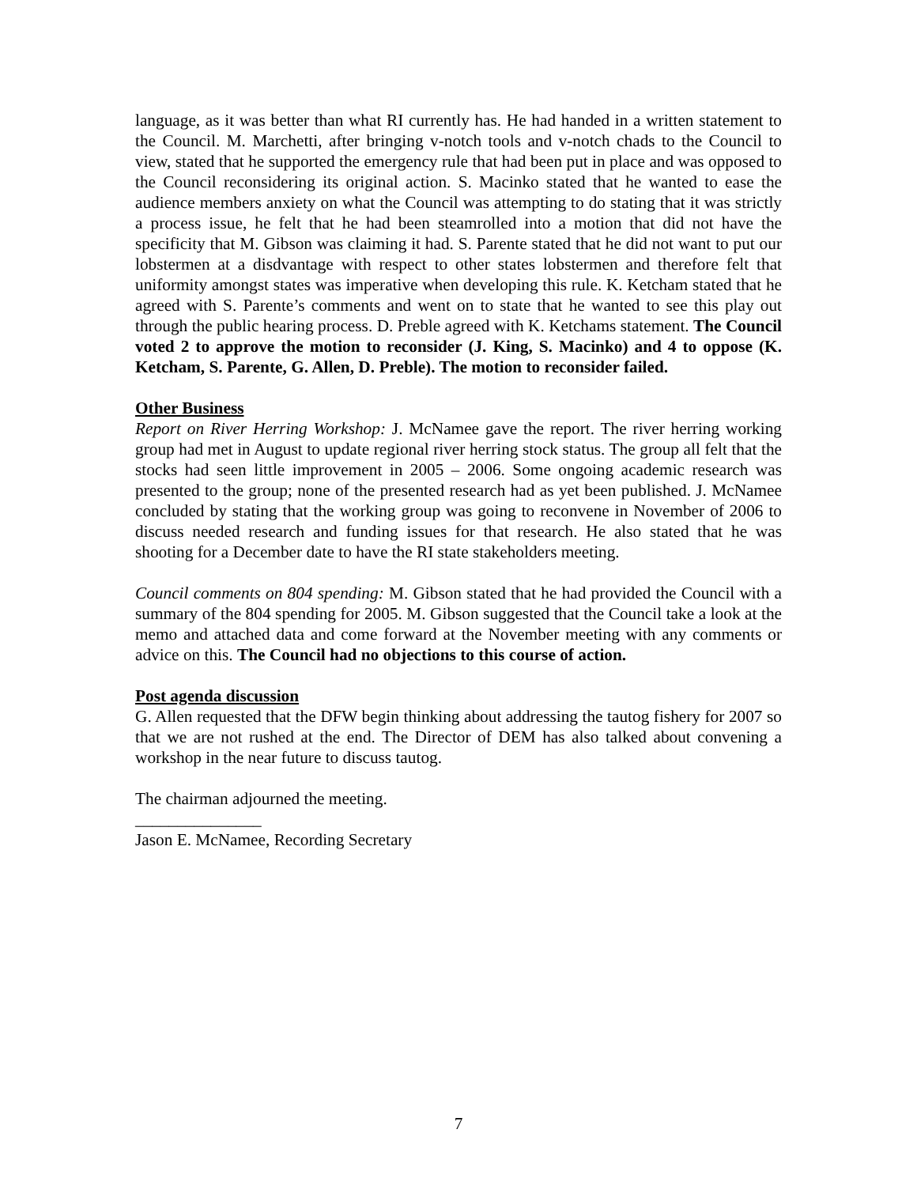language, as it was better than what RI currently has. He had handed in a written statement to the Council. M. Marchetti, after bringing v-notch tools and v-notch chads to the Council to view, stated that he supported the emergency rule that had been put in place and was opposed to the Council reconsidering its original action. S. Macinko stated that he wanted to ease the audience members anxiety on what the Council was attempting to do stating that it was strictly a process issue, he felt that he had been steamrolled into a motion that did not have the specificity that M. Gibson was claiming it had. S. Parente stated that he did not want to put our lobstermen at a disdvantage with respect to other states lobstermen and therefore felt that uniformity amongst states was imperative when developing this rule. K. Ketcham stated that he agreed with S. Parente’s comments and went on to state that he wanted to see this play out through the public hearing process. D. Preble agreed with K. Ketchams statement. The Council voted 2 to approve the motion to reconsider (J. King, S. Macinko) and 4 to oppose (K. Ketcham, S. Parente, G. Allen, D. Preble). The motion to reconsider failed.
Other Business
Report on River Herring Workshop: J. McNamee gave the report. The river herring working group had met in August to update regional river herring stock status. The group all felt that the stocks had seen little improvement in 2005 – 2006. Some ongoing academic research was presented to the group; none of the presented research had as yet been published. J. McNamee concluded by stating that the working group was going to reconvene in November of 2006 to discuss needed research and funding issues for that research. He also stated that he was shooting for a December date to have the RI state stakeholders meeting.
Council comments on 804 spending: M. Gibson stated that he had provided the Council with a summary of the 804 spending for 2005. M. Gibson suggested that the Council take a look at the memo and attached data and come forward at the November meeting with any comments or advice on this. The Council had no objections to this course of action.
Post agenda discussion
G. Allen requested that the DFW begin thinking about addressing the tautog fishery for 2007 so that we are not rushed at the end. The Director of DEM has also talked about convening a workshop in the near future to discuss tautog.
The chairman adjourned the meeting.
_______________
Jason E. McNamee, Recording Secretary
7